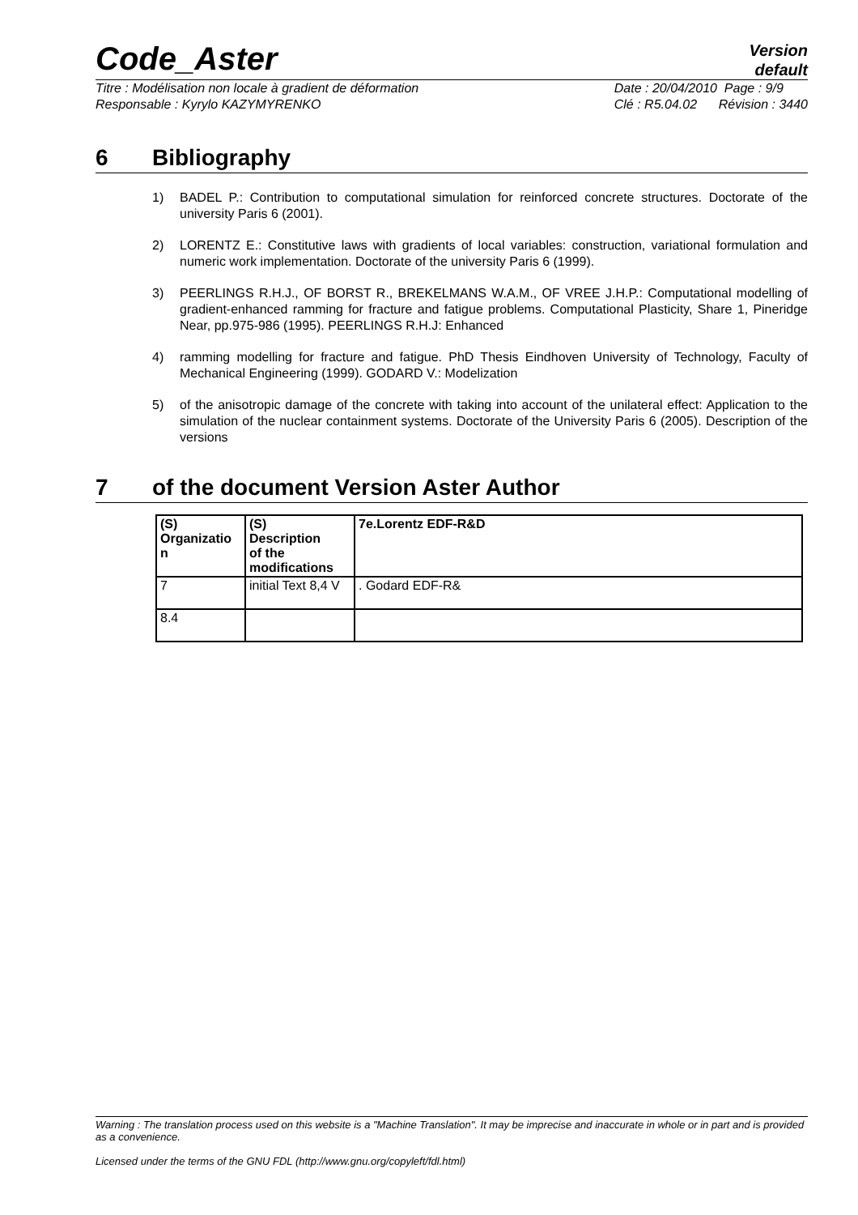Code_Aster
Version
default
Titre : Modélisation non locale à gradient de déformation
Responsable : Kyrylo KAZYMYRENKO
Date : 20/04/2010 Page : 9/9
Clé : R5.04.02 Révision : 3440
6 Bibliography
1) BADEL P.: Contribution to computational simulation for reinforced concrete structures. Doctorate of the university Paris 6 (2001).
2) LORENTZ E.: Constitutive laws with gradients of local variables: construction, variational formulation and numeric work implementation. Doctorate of the university Paris 6 (1999).
3) PEERLINGS R.H.J., OF BORST R., BREKELMANS W.A.M., OF VREE J.H.P.: Computational modelling of gradient-enhanced ramming for fracture and fatigue problems. Computational Plasticity, Share 1, Pineridge Near, pp.975-986 (1995). PEERLINGS R.H.J: Enhanced
4) ramming modelling for fracture and fatigue. PhD Thesis Eindhoven University of Technology, Faculty of Mechanical Engineering (1999). GODARD V.: Modelization
5) of the anisotropic damage of the concrete with taking into account of the unilateral effect: Application to the simulation of the nuclear containment systems. Doctorate of the University Paris 6 (2005). Description of the versions
7 of the document Version Aster Author
| (S) Organizatio n | (S) Description of the modifications | 7e.Lorentz EDF-R&D |
| --- | --- | --- |
| 7 | initial Text 8,4 V | . Godard EDF-R& |
| 8.4 | | |
Warning : The translation process used on this website is a "Machine Translation". It may be imprecise and inaccurate in whole or in part and is provided as a convenience.
Licensed under the terms of the GNU FDL (http://www.gnu.org/copyleft/fdl.html)